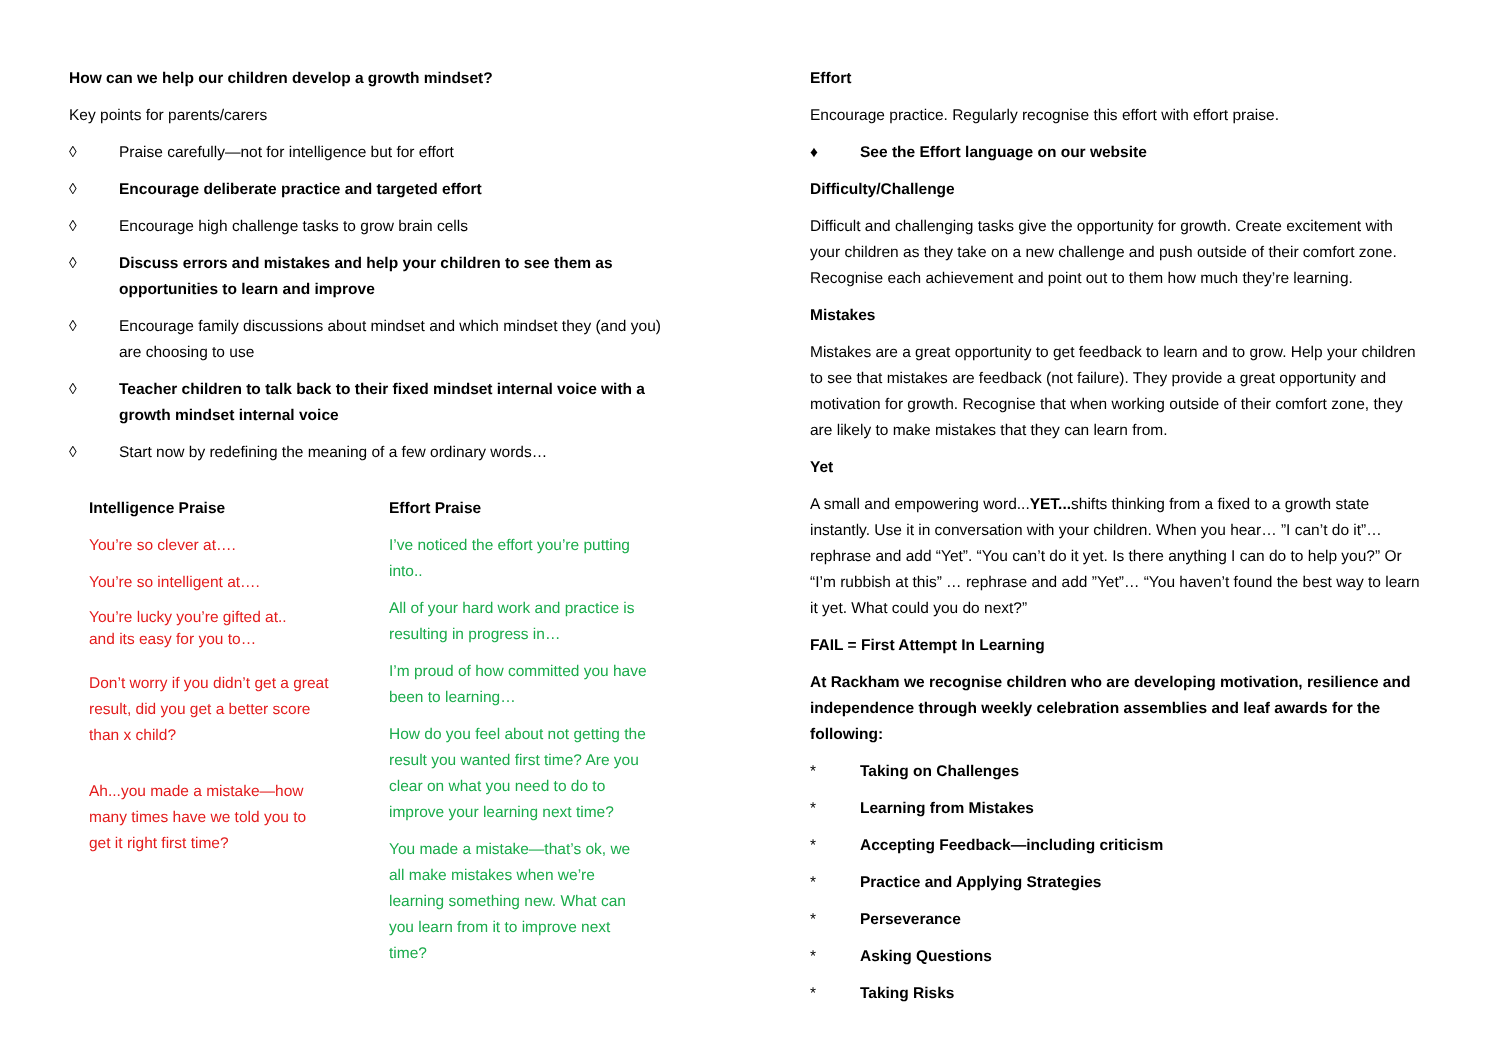How can we help our children develop a growth mindset?
Key points for parents/carers
◊ Praise carefully—not for intelligence but for effort
◊ Encourage deliberate practice and targeted effort
◊ Encourage high challenge tasks to grow brain cells
◊ Discuss errors and mistakes and help your children to see them as opportunities to learn and improve
◊ Encourage family discussions about mindset and which mindset they (and you) are choosing to use
◊ Teacher children to talk back to their fixed mindset internal voice with a growth mindset internal voice
◊ Start now by redefining the meaning of a few ordinary words…
Intelligence Praise
You’re so clever at….
You’re so intelligent at….
You’re lucky you’re gifted at..
and its easy for you to…
Don’t worry if you didn’t get a great result, did you get a better score than x child?
Ah...you made a mistake—how many times have we told you to get it right first time?
Effort Praise
I’ve noticed the effort you’re putting into..
All of your hard work and practice is resulting in progress in…
I’m proud of how committed you have been to learning…
How do you feel about not getting the result you wanted first time? Are you clear on what you need to do to improve your learning next time?
You made a mistake—that’s ok, we all make mistakes when we’re learning something new. What can you learn from it to improve next time?
Effort
Encourage practice. Regularly recognise this effort with effort praise.
♦ See the Effort language on our website
Difficulty/Challenge
Difficult and challenging tasks give the opportunity for growth. Create excitement with your children as they take on a new challenge and push outside of their comfort zone. Recognise each achievement and point out to them how much they’re learning.
Mistakes
Mistakes are a great opportunity to get feedback to learn and to grow. Help your children to see that mistakes are feedback (not failure). They provide a great opportunity and motivation for growth. Recognise that when working outside of their comfort zone, they are likely to make mistakes that they can learn from.
Yet
A small and empowering word...YET... shifts thinking from a fixed to a growth state instantly. Use it in conversation with your children. When you hear… ”I can’t do it”… rephrase and add “Yet”. “You can’t do it yet. Is there anything I can do to help you?” Or “I’m rubbish at this” … rephrase and add ”Yet”… “You haven’t found the best way to learn it yet. What could you do next?”
FAIL = First Attempt In Learning
At Rackham we recognise children who are developing motivation, resilience and independence through weekly celebration assemblies and leaf awards for the following:
* Taking on Challenges
* Learning from Mistakes
* Accepting Feedback—including criticism
* Practice and Applying Strategies
* Perseverance
* Asking Questions
* Taking Risks